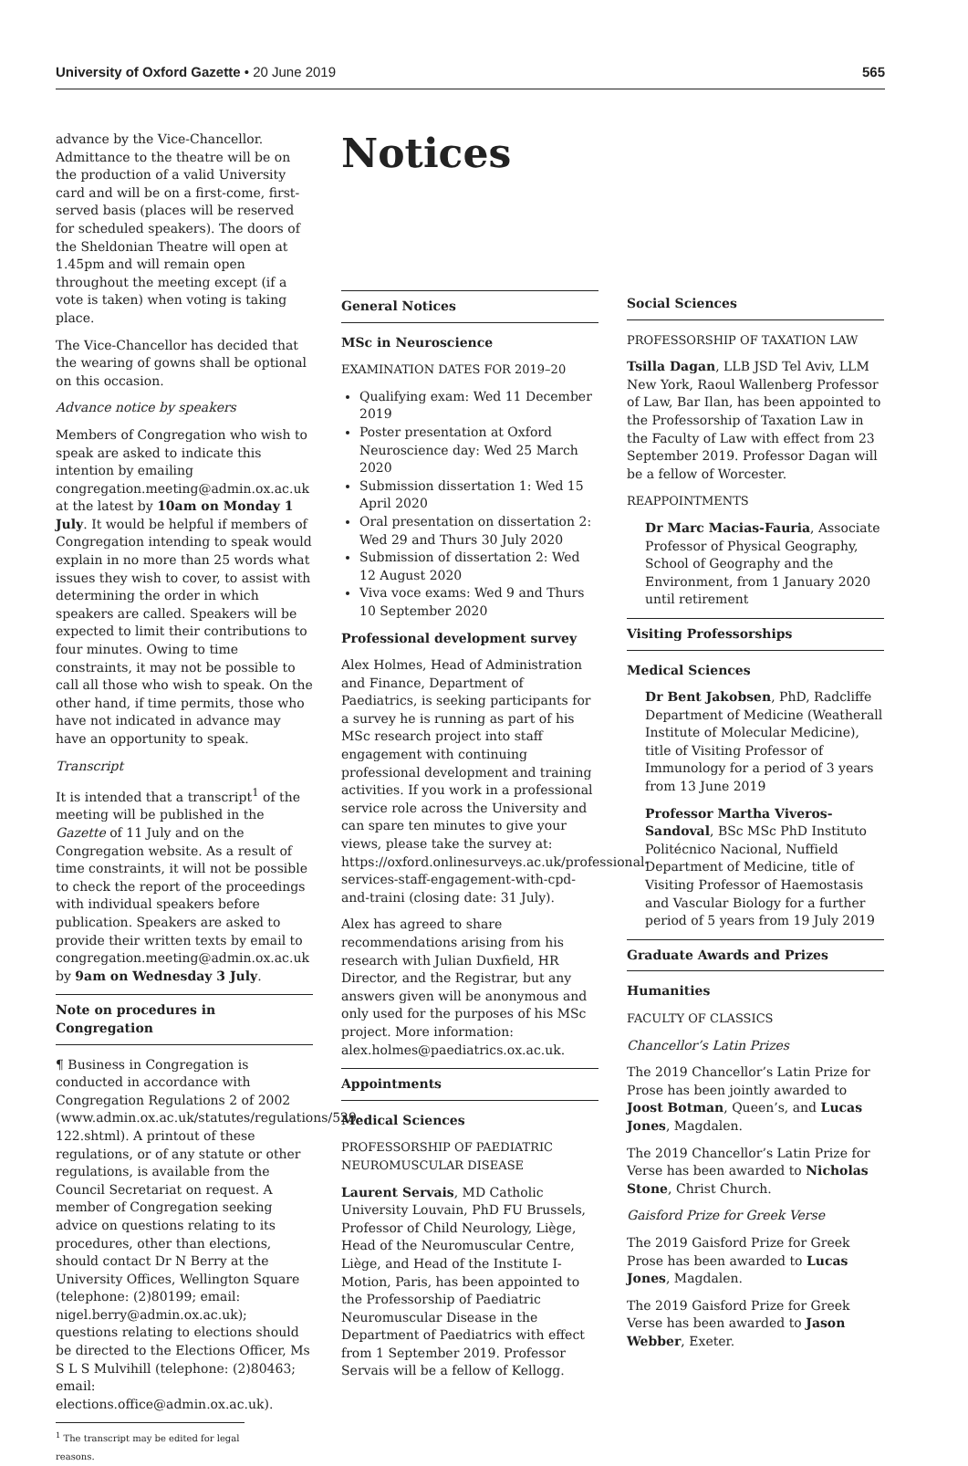University of Oxford Gazette • 20 June 2019 565
advance by the Vice-Chancellor. Admittance to the theatre will be on the production of a valid University card and will be on a first-come, first-served basis (places will be reserved for scheduled speakers). The doors of the Sheldonian Theatre will open at 1.45pm and will remain open throughout the meeting except (if a vote is taken) when voting is taking place.
The Vice-Chancellor has decided that the wearing of gowns shall be optional on this occasion.
Advance notice by speakers
Members of Congregation who wish to speak are asked to indicate this intention by emailing congregation.meeting@admin.ox.ac.uk at the latest by 10am on Monday 1 July. It would be helpful if members of Congregation intending to speak would explain in no more than 25 words what issues they wish to cover, to assist with determining the order in which speakers are called. Speakers will be expected to limit their contributions to four minutes. Owing to time constraints, it may not be possible to call all those who wish to speak. On the other hand, if time permits, those who have not indicated in advance may have an opportunity to speak.
Transcript
It is intended that a transcript<sup>1</sup> of the meeting will be published in the Gazette of 11 July and on the Congregation website. As a result of time constraints, it will not be possible to check the report of the proceedings with individual speakers before publication. Speakers are asked to provide their written texts by email to congregation.meeting@admin.ox.ac.uk by 9am on Wednesday 3 July.
Note on procedures in Congregation
¶ Business in Congregation is conducted in accordance with Congregation Regulations 2 of 2002 (www.admin.ox.ac.uk/statutes/regulations/529-122.shtml). A printout of these regulations, or of any statute or other regulations, is available from the Council Secretariat on request. A member of Congregation seeking advice on questions relating to its procedures, other than elections, should contact Dr N Berry at the University Offices, Wellington Square (telephone: (2)80199; email: nigel.berry@admin.ox.ac.uk); questions relating to elections should be directed to the Elections Officer, Ms S L S Mulvihill (telephone: (2)80463; email: elections.office@admin.ox.ac.uk).
<sup>1</sup> The transcript may be edited for legal reasons.
Notices
General Notices
MSc in Neuroscience
EXAMINATION DATES FOR 2019–20
Qualifying exam: Wed 11 December 2019
Poster presentation at Oxford Neuroscience day: Wed 25 March 2020
Submission dissertation 1: Wed 15 April 2020
Oral presentation on dissertation 2: Wed 29 and Thurs 30 July 2020
Submission of dissertation 2: Wed 12 August 2020
Viva voce exams: Wed 9 and Thurs 10 September 2020
Professional development survey
Alex Holmes, Head of Administration and Finance, Department of Paediatrics, is seeking participants for a survey he is running as part of his MSc research project into staff engagement with continuing professional development and training activities. If you work in a professional service role across the University and can spare ten minutes to give your views, please take the survey at: https://oxford.onlinesurveys.ac.uk/professional-services-staff-engagement-with-cpd-and-traini (closing date: 31 July).
Alex has agreed to share recommendations arising from his research with Julian Duxfield, HR Director, and the Registrar, but any answers given will be anonymous and only used for the purposes of his MSc project. More information: alex.holmes@paediatrics.ox.ac.uk.
Appointments
Medical Sciences
PROFESSORSHIP OF PAEDIATRIC NEUROMUSCULAR DISEASE
Laurent Servais, MD Catholic University Louvain, PhD FU Brussels, Professor of Child Neurology, Liège, Head of the Neuromuscular Centre, Liège, and Head of the Institute I-Motion, Paris, has been appointed to the Professorship of Paediatric Neuromuscular Disease in the Department of Paediatrics with effect from 1 September 2019. Professor Servais will be a fellow of Kellogg.
Social Sciences
PROFESSORSHIP OF TAXATION LAW
Tsilla Dagan, LLB JSD Tel Aviv, LLM New York, Raoul Wallenberg Professor of Law, Bar Ilan, has been appointed to the Professorship of Taxation Law in the Faculty of Law with effect from 23 September 2019. Professor Dagan will be a fellow of Worcester.
REAPPOINTMENTS
Dr Marc Macias-Fauria, Associate Professor of Physical Geography, School of Geography and the Environment, from 1 January 2020 until retirement
Visiting Professorships
Medical Sciences
Dr Bent Jakobsen, PhD, Radcliffe Department of Medicine (Weatherall Institute of Molecular Medicine), title of Visiting Professor of Immunology for a period of 3 years from 13 June 2019
Professor Martha Viveros-Sandoval, BSc MSc PhD Instituto Politécnico Nacional, Nuffield Department of Medicine, title of Visiting Professor of Haemostasis and Vascular Biology for a further period of 5 years from 19 July 2019
Graduate Awards and Prizes
Humanities
FACULTY OF CLASSICS
Chancellor’s Latin Prizes
The 2019 Chancellor’s Latin Prize for Prose has been jointly awarded to Joost Botman, Queen’s, and Lucas Jones, Magdalen.
The 2019 Chancellor’s Latin Prize for Verse has been awarded to Nicholas Stone, Christ Church.
Gaisford Prize for Greek Verse
The 2019 Gaisford Prize for Greek Prose has been awarded to Lucas Jones, Magdalen.
The 2019 Gaisford Prize for Greek Verse has been awarded to Jason Webber, Exeter.